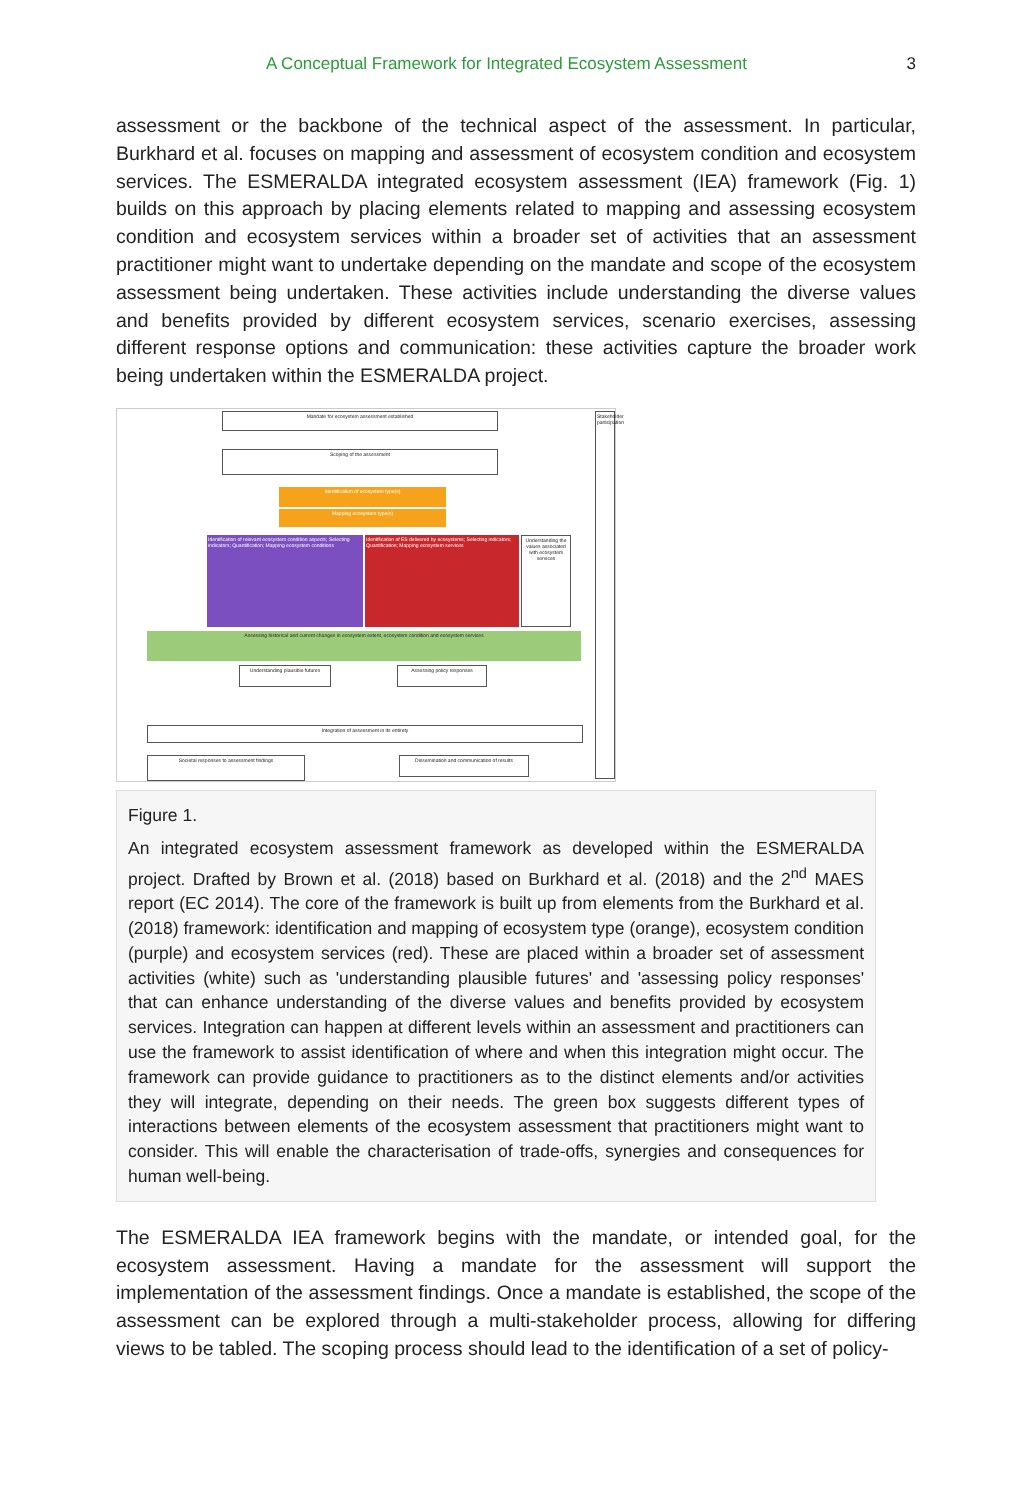A Conceptual Framework for Integrated Ecosystem Assessment 3
assessment or the backbone of the technical aspect of the assessment. In particular, Burkhard et al. focuses on mapping and assessment of ecosystem condition and ecosystem services. The ESMERALDA integrated ecosystem assessment (IEA) framework (Fig. 1) builds on this approach by placing elements related to mapping and assessing ecosystem condition and ecosystem services within a broader set of activities that an assessment practitioner might want to undertake depending on the mandate and scope of the ecosystem assessment being undertaken. These activities include understanding the diverse values and benefits provided by different ecosystem services, scenario exercises, assessing different response options and communication: these activities capture the broader work being undertaken within the ESMERALDA project.
Mandate for ecosystem assessment established
Scoping of the assessment
Identification of ecosystem type(s)
Mapping ecosystem type(s)
Identification of relevant ecosystem condition aspects; Selecting indicators; Quantification; Mapping ecosystem conditions
Identification of ES delivered by ecosystems; Selecting indicators; Quantification; Mapping ecosystem services
Understanding the values associated with ecosystem services
Assessing historical and current changes in ecosystem extent, ecosystem condition and ecosystem services
Understanding plausible futures
Assessing policy responses
Integration of assessment in its entirety
Societal responses to assessment findings Dissemination and communication of results
Stakeholder participation
Figure 1.
An integrated ecosystem assessment framework as developed within the ESMERALDA project. Drafted by Brown et al. (2018) based on Burkhard et al. (2018) and the 2<sup>nd</sup> MAES report (EC 2014). The core of the framework is built up from elements from the Burkhard et al. (2018) framework: identification and mapping of ecosystem type (orange), ecosystem condition (purple) and ecosystem services (red). These are placed within a broader set of assessment activities (white) such as 'understanding plausible futures' and 'assessing policy responses' that can enhance understanding of the diverse values and benefits provided by ecosystem services. Integration can happen at different levels within an assessment and practitioners can use the framework to assist identification of where and when this integration might occur. The framework can provide guidance to practitioners as to the distinct elements and/or activities they will integrate, depending on their needs. The green box suggests different types of interactions between elements of the ecosystem assessment that practitioners might want to consider. This will enable the characterisation of trade-offs, synergies and consequences for human well-being.
The ESMERALDA IEA framework begins with the mandate, or intended goal, for the ecosystem assessment. Having a mandate for the assessment will support the implementation of the assessment findings. Once a mandate is established, the scope of the assessment can be explored through a multi-stakeholder process, allowing for differing views to be tabled. The scoping process should lead to the identification of a set of policy-